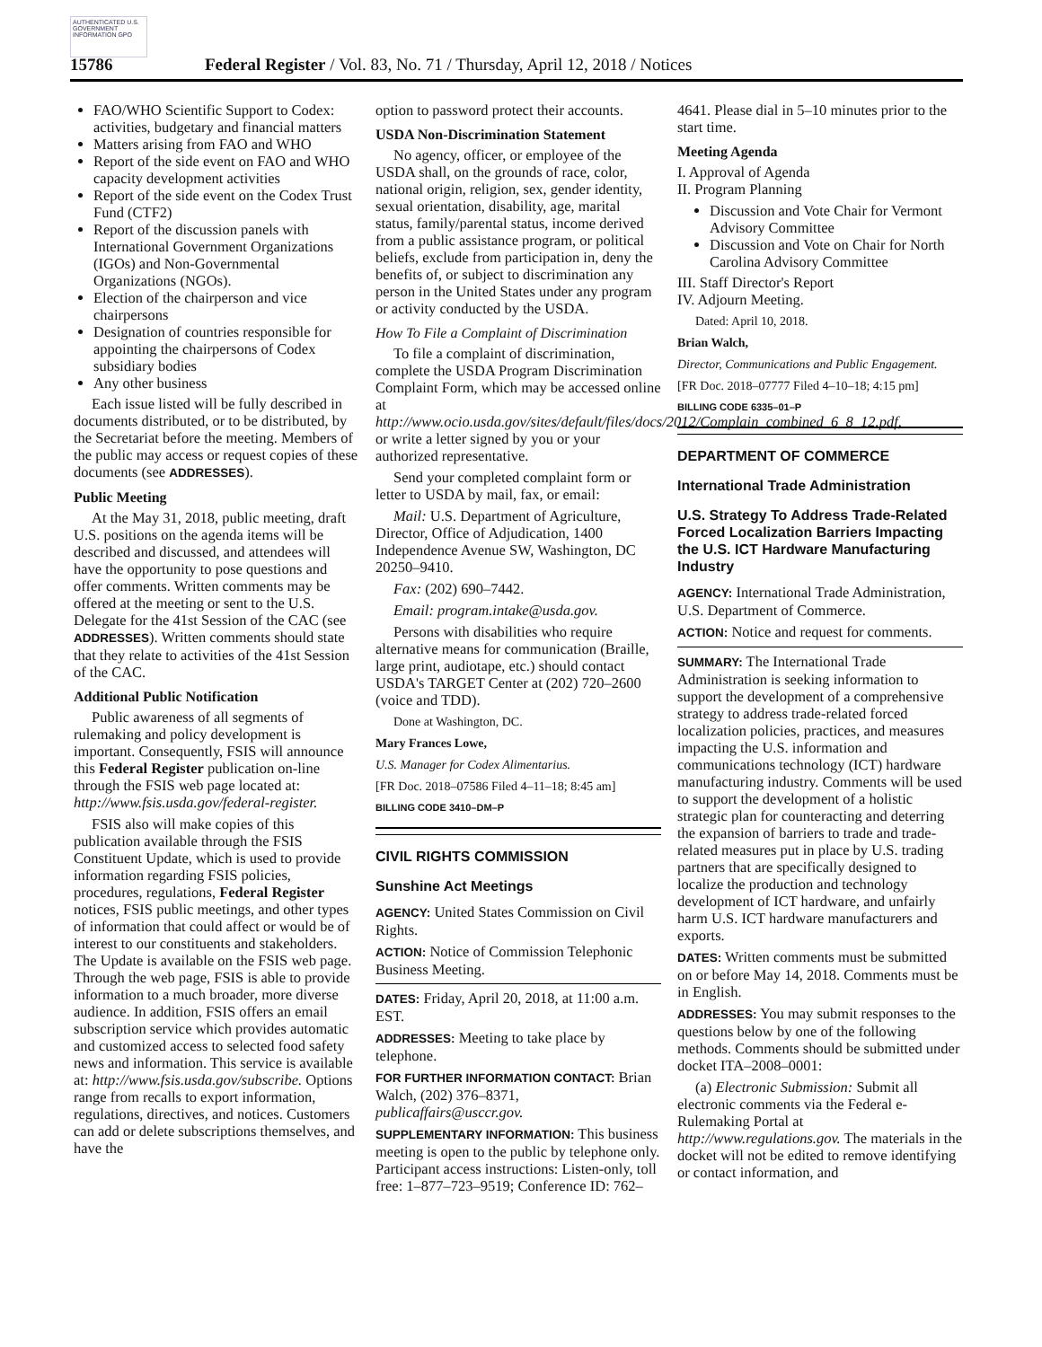AUTHENTICATED U.S. GOVERNMENT INFORMATION GPO
15786 Federal Register / Vol. 83, No. 71 / Thursday, April 12, 2018 / Notices
FAO/WHO Scientific Support to Codex: activities, budgetary and financial matters
Matters arising from FAO and WHO
Report of the side event on FAO and WHO capacity development activities
Report of the side event on the Codex Trust Fund (CTF2)
Report of the discussion panels with International Government Organizations (IGOs) and Non-Governmental Organizations (NGOs).
Election of the chairperson and vice chairpersons
Designation of countries responsible for appointing the chairpersons of Codex subsidiary bodies
Any other business
Each issue listed will be fully described in documents distributed, or to be distributed, by the Secretariat before the meeting. Members of the public may access or request copies of these documents (see ADDRESSES).
Public Meeting
At the May 31, 2018, public meeting, draft U.S. positions on the agenda items will be described and discussed, and attendees will have the opportunity to pose questions and offer comments. Written comments may be offered at the meeting or sent to the U.S. Delegate for the 41st Session of the CAC (see ADDRESSES). Written comments should state that they relate to activities of the 41st Session of the CAC.
Additional Public Notification
Public awareness of all segments of rulemaking and policy development is important. Consequently, FSIS will announce this Federal Register publication on-line through the FSIS web page located at: http://www.fsis.usda.gov/federal-register.
FSIS also will make copies of this publication available through the FSIS Constituent Update, which is used to provide information regarding FSIS policies, procedures, regulations, Federal Register notices, FSIS public meetings, and other types of information that could affect or would be of interest to our constituents and stakeholders. The Update is available on the FSIS web page. Through the web page, FSIS is able to provide information to a much broader, more diverse audience. In addition, FSIS offers an email subscription service which provides automatic and customized access to selected food safety news and information. This service is available at: http://www.fsis.usda.gov/subscribe. Options range from recalls to export information, regulations, directives, and notices. Customers can add or delete subscriptions themselves, and have the
option to password protect their accounts.
USDA Non-Discrimination Statement
No agency, officer, or employee of the USDA shall, on the grounds of race, color, national origin, religion, sex, gender identity, sexual orientation, disability, age, marital status, family/parental status, income derived from a public assistance program, or political beliefs, exclude from participation in, deny the benefits of, or subject to discrimination any person in the United States under any program or activity conducted by the USDA.
How To File a Complaint of Discrimination
To file a complaint of discrimination, complete the USDA Program Discrimination Complaint Form, which may be accessed online at http://www.ocio.usda.gov/sites/default/files/docs/2012/Complain_combined_6_8_12.pdf, or write a letter signed by you or your authorized representative.
Send your completed complaint form or letter to USDA by mail, fax, or email:
Mail: U.S. Department of Agriculture, Director, Office of Adjudication, 1400 Independence Avenue SW, Washington, DC 20250–9410.
Fax: (202) 690–7442.
Email: program.intake@usda.gov.
Persons with disabilities who require alternative means for communication (Braille, large print, audiotape, etc.) should contact USDA's TARGET Center at (202) 720–2600 (voice and TDD).
Done at Washington, DC.
Mary Frances Lowe,
U.S. Manager for Codex Alimentarius.
[FR Doc. 2018–07586 Filed 4–11–18; 8:45 am]
BILLING CODE 3410–DM–P
CIVIL RIGHTS COMMISSION
Sunshine Act Meetings
AGENCY: United States Commission on Civil Rights.
ACTION: Notice of Commission Telephonic Business Meeting.
DATES: Friday, April 20, 2018, at 11:00 a.m. EST.
ADDRESSES: Meeting to take place by telephone.
FOR FURTHER INFORMATION CONTACT: Brian Walch, (202) 376–8371, publicaffairs@usccr.gov.
SUPPLEMENTARY INFORMATION: This business meeting is open to the public by telephone only. Participant access instructions: Listen-only, toll free: 1–877–723–9519; Conference ID: 762–
4641. Please dial in 5–10 minutes prior to the start time.
Meeting Agenda
I. Approval of Agenda
II. Program Planning
Discussion and Vote Chair for Vermont Advisory Committee
Discussion and Vote on Chair for North Carolina Advisory Committee
III. Staff Director's Report
IV. Adjourn Meeting.
Dated: April 10, 2018.
Brian Walch,
Director, Communications and Public Engagement.
[FR Doc. 2018–07777 Filed 4–10–18; 4:15 pm]
BILLING CODE 6335–01–P
DEPARTMENT OF COMMERCE
International Trade Administration
U.S. Strategy To Address Trade-Related Forced Localization Barriers Impacting the U.S. ICT Hardware Manufacturing Industry
AGENCY: International Trade Administration, U.S. Department of Commerce.
ACTION: Notice and request for comments.
SUMMARY: The International Trade Administration is seeking information to support the development of a comprehensive strategy to address trade-related forced localization policies, practices, and measures impacting the U.S. information and communications technology (ICT) hardware manufacturing industry. Comments will be used to support the development of a holistic strategic plan for counteracting and deterring the expansion of barriers to trade and trade-related measures put in place by U.S. trading partners that are specifically designed to localize the production and technology development of ICT hardware, and unfairly harm U.S. ICT hardware manufacturers and exports.
DATES: Written comments must be submitted on or before May 14, 2018. Comments must be in English.
ADDRESSES: You may submit responses to the questions below by one of the following methods. Comments should be submitted under docket ITA–2008–0001:
(a) Electronic Submission: Submit all electronic comments via the Federal e-Rulemaking Portal at http://www.regulations.gov. The materials in the docket will not be edited to remove identifying or contact information, and